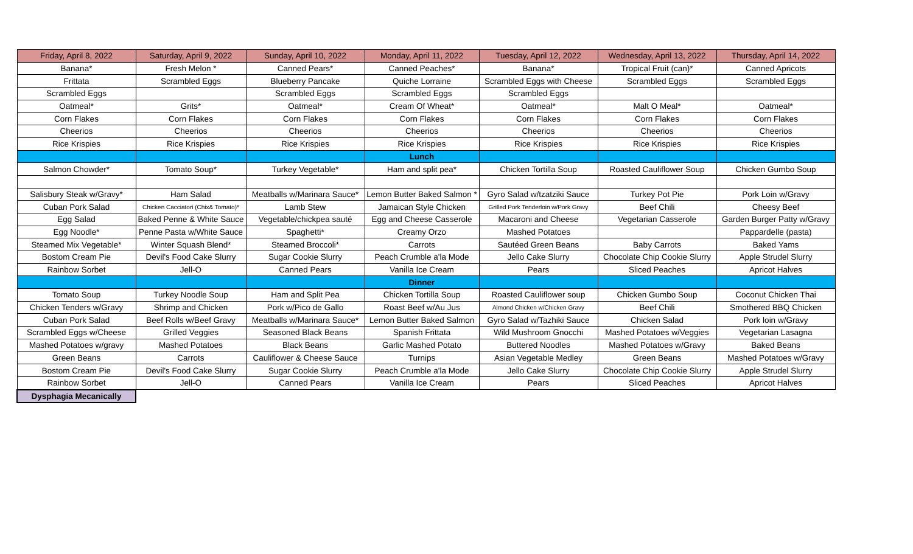| Friday, April 8, 2022 | Saturday, April 9, 2022 | Sunday, April 10, 2022 | Monday, April 11, 2022 | Tuesday, April 12, 2022 | Wednesday, April 13, 2022 | Thursday, April 14, 2022 |
| --- | --- | --- | --- | --- | --- | --- |
| Banana* | Fresh Melon * | Canned Pears* | Canned Peaches* | Banana* | Tropical Fruit (can)* | Canned Apricots |
| Frittata | Scrambled Eggs | Blueberry Pancake | Quiche Lorraine | Scrambled Eggs with Cheese | Scrambled Eggs | Scrambled Eggs |
| Scrambled Eggs | | Scrambled Eggs | Scrambled Eggs | Scrambled Eggs | | |
| Oatmeal* | Grits* | Oatmeal* | Cream Of Wheat* | Oatmeal* | Malt O Meal* | Oatmeal* |
| Corn Flakes | Corn Flakes | Corn Flakes | Corn Flakes | Corn Flakes | Corn Flakes | Corn Flakes |
| Cheerios | Cheerios | Cheerios | Cheerios | Cheerios | Cheerios | Cheerios |
| Rice Krispies | Rice Krispies | Rice Krispies | Rice Krispies | Rice Krispies | Rice Krispies | Rice Krispies |
| | | | Lunch | | | |
| Salmon Chowder* | Tomato Soup* | Turkey Vegetable* | Ham and split pea* | Chicken Tortilla Soup | Roasted Cauliflower Soup | Chicken Gumbo Soup |
| Salisbury Steak w/Gravy* | Ham Salad | Meatballs w/Marinara Sauce* | Lemon Butter Baked Salmon * | Gyro Salad w/tzatziki Sauce | Turkey Pot Pie | Pork Loin w/Gravy |
| Cuban Pork Salad | Chicken Cacciatori (Chix& Tomato)* | Lamb Stew | Jamaican Style Chicken | Grilled Pork Tenderloin w/Pork Gravy | Beef Chili | Cheesy Beef |
| Egg Salad | Baked Penne & White Sauce | Vegetable/chickpea sauté | Egg and Cheese Casserole | Macaroni and Cheese | Vegetarian Casserole | Garden Burger Patty w/Gravy |
| Egg Noodle* | Penne Pasta w/White Sauce | Spaghetti* | Creamy Orzo | Mashed Potatoes | | Pappardelle (pasta) |
| Steamed Mix Vegetable* | Winter Squash Blend* | Steamed Broccoli* | Carrots | Sautéed Green Beans | Baby Carrots | Baked Yams |
| Bostom Cream Pie | Devil's Food Cake Slurry | Sugar Cookie Slurry | Peach Crumble a'la Mode | Jello Cake Slurry | Chocolate Chip Cookie Slurry | Apple Strudel Slurry |
| Rainbow Sorbet | Jell-O | Canned Pears | Vanilla Ice Cream | Pears | Sliced Peaches | Apricot Halves |
| | | | Dinner | | | |
| Tomato Soup | Turkey Noodle Soup | Ham and Split Pea | Chicken Tortilla Soup | Roasted Cauliflower soup | Chicken Gumbo Soup | Coconut Chicken Thai |
| Chicken Tenders w/Gravy | Shrimp and Chicken | Pork w/Pico de Gallo | Roast Beef w/Au Jus | Almond Chicken w/Chicken Gravy | Beef Chili | Smothered BBQ Chicken |
| Cuban Pork Salad | Beef Rolls w/Beef Gravy | Meatballs w/Marinara Sauce* | Lemon Butter Baked Salmon | Gyro Salad w/Tazhiki Sauce | Chicken Salad | Pork loin w/Gravy |
| Scrambled Eggs w/Cheese | Grilled Veggies | Seasoned Black Beans | Spanish Frittata | Wild Mushroom Gnocchi | Mashed Potatoes w/Veggies | Vegetarian Lasagna |
| Mashed Potatoes w/gravy | Mashed Potatoes | Black Beans | Garlic Mashed Potato | Buttered Noodles | Mashed Potatoes w/Gravy | Baked Beans |
| Green Beans | Carrots | Cauliflower & Cheese Sauce | Turnips | Asian Vegetable Medley | Green Beans | Mashed Potatoes w/Gravy |
| Bostom Cream Pie | Devil's Food Cake Slurry | Sugar Cookie Slurry | Peach Crumble a'la Mode | Jello Cake Slurry | Chocolate Chip Cookie Slurry | Apple Strudel Slurry |
| Rainbow Sorbet | Jell-O | Canned Pears | Vanilla Ice Cream | Pears | Sliced Peaches | Apricot Halves |
| Dysphagia Mecanically | | | | | | |